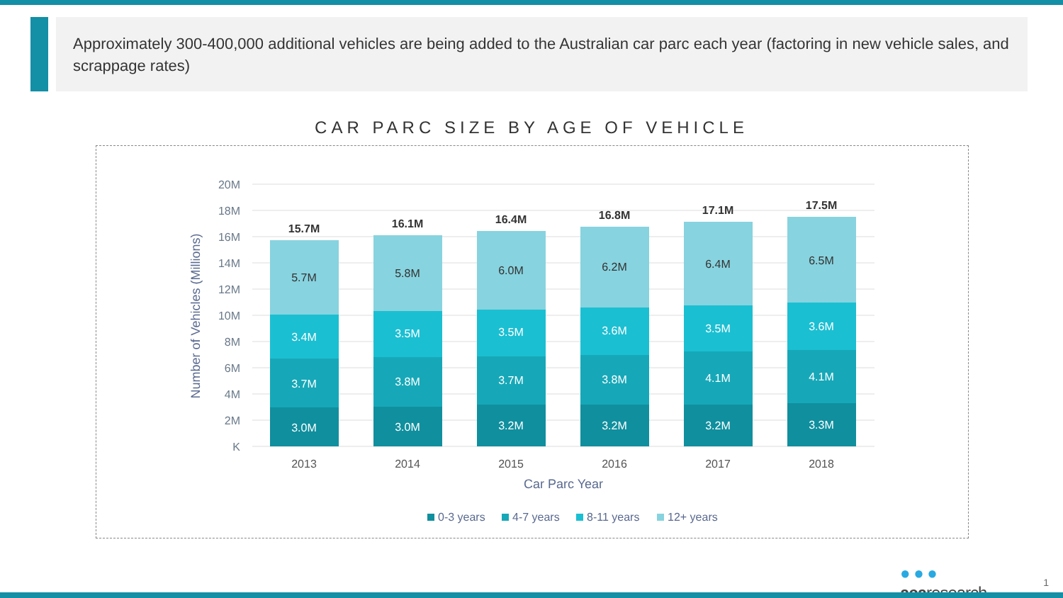Approximately 300-400,000 additional vehicles are being added to the Australian car parc each year (factoring in new vehicle sales, and scrappage rates)
CAR PARC SIZE BY AGE OF VEHICLE
20M
18M
16M
14M
12M
10M
8M
6M
4M
2M
K
Number of Vehicles (Millions)
3.0M
3.7M
3.4M
5.7M
15.7M
2013
3.0M
3.8M
3.5M
5.8M
16.1M
2014
3.2M
3.7M
3.5M
6.0M
16.4M
2015
3.2M
3.8M
3.6M
6.2M
16.8M
2016
3.2M
4.1M
3.5M
6.4M
17.1M
2017
3.3M
4.1M
3.6M
6.5M
17.5M
2018
Car Parc Year
0-3 years
4-7 years
8-11 years
12+ years
● ● ●
acaresearch
1